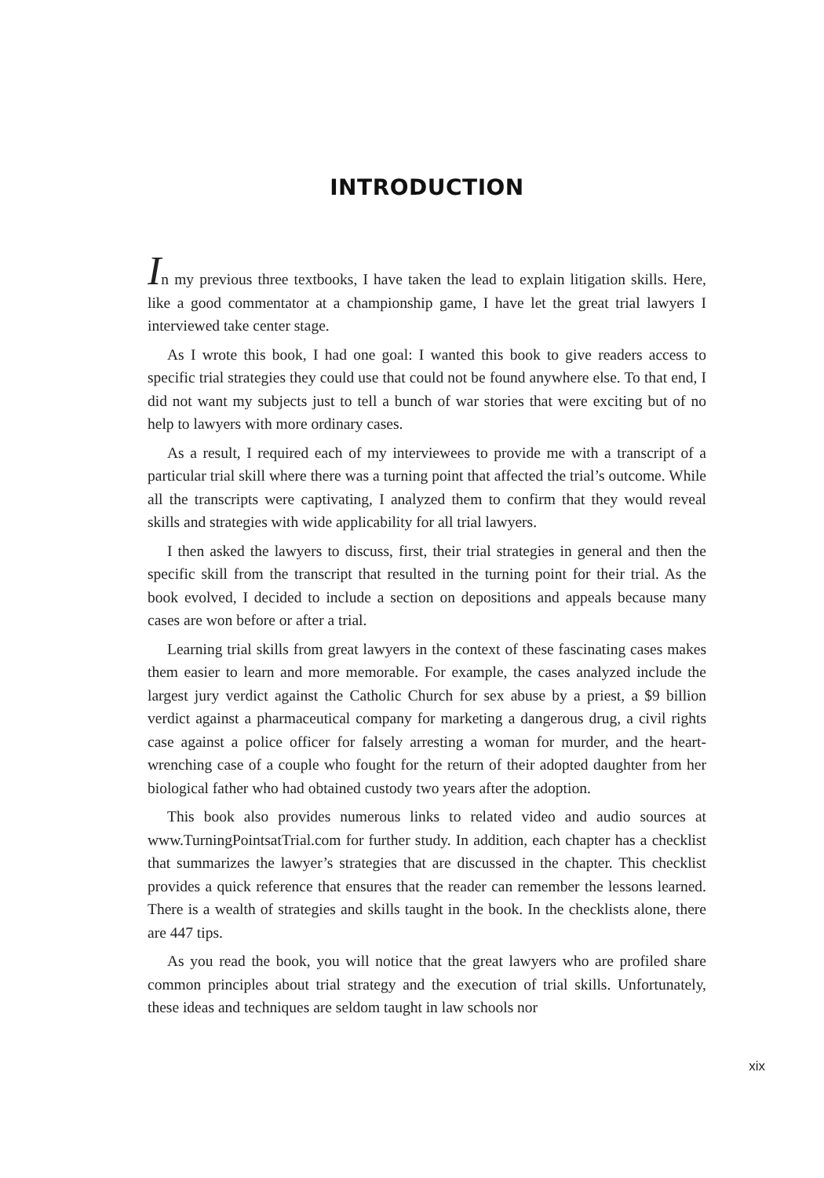INTRODUCTION
In my previous three textbooks, I have taken the lead to explain litigation skills. Here, like a good commentator at a championship game, I have let the great trial lawyers I interviewed take center stage.
As I wrote this book, I had one goal: I wanted this book to give readers access to specific trial strategies they could use that could not be found anywhere else. To that end, I did not want my subjects just to tell a bunch of war stories that were exciting but of no help to lawyers with more ordinary cases.
As a result, I required each of my interviewees to provide me with a transcript of a particular trial skill where there was a turning point that affected the trial’s outcome. While all the transcripts were captivating, I analyzed them to confirm that they would reveal skills and strategies with wide applicability for all trial lawyers.
I then asked the lawyers to discuss, first, their trial strategies in general and then the specific skill from the transcript that resulted in the turning point for their trial. As the book evolved, I decided to include a section on depositions and appeals because many cases are won before or after a trial.
Learning trial skills from great lawyers in the context of these fascinating cases makes them easier to learn and more memorable. For example, the cases analyzed include the largest jury verdict against the Catholic Church for sex abuse by a priest, a $9 billion verdict against a pharmaceutical company for marketing a dangerous drug, a civil rights case against a police officer for falsely arresting a woman for murder, and the heart-wrenching case of a couple who fought for the return of their adopted daughter from her biological father who had obtained custody two years after the adoption.
This book also provides numerous links to related video and audio sources at www.TurningPointsatTrial.com for further study. In addition, each chapter has a checklist that summarizes the lawyer’s strategies that are discussed in the chapter. This checklist provides a quick reference that ensures that the reader can remember the lessons learned. There is a wealth of strategies and skills taught in the book. In the checklists alone, there are 447 tips.
As you read the book, you will notice that the great lawyers who are profiled share common principles about trial strategy and the execution of trial skills. Unfortunately, these ideas and techniques are seldom taught in law schools nor
xix